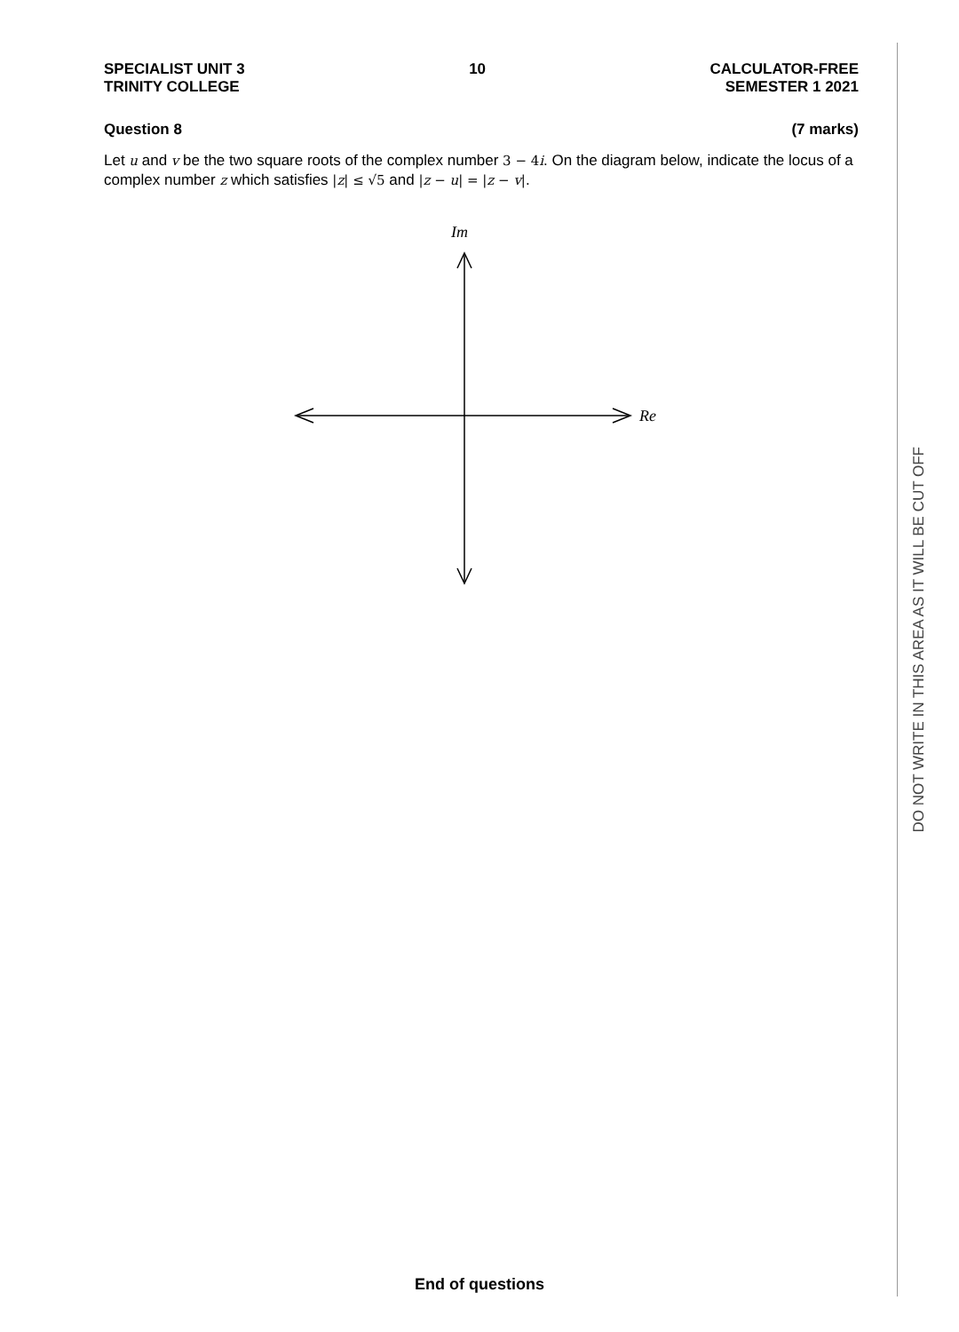SPECIALIST UNIT 3
TRINITY COLLEGE
10 CALCULATOR-FREE
SEMESTER 1 2021
Question 8 (7 marks)
Let u and v be the two square roots of the complex number 3 − 4 i. On the diagram below, indicate the locus of a complex number z which satisfies |z| ≤ √5 and |z − u| = |z − v|.
Im
Re
End of questions
DO NOT WRITE IN THIS AREA AS IT WILL BE CUT OFF